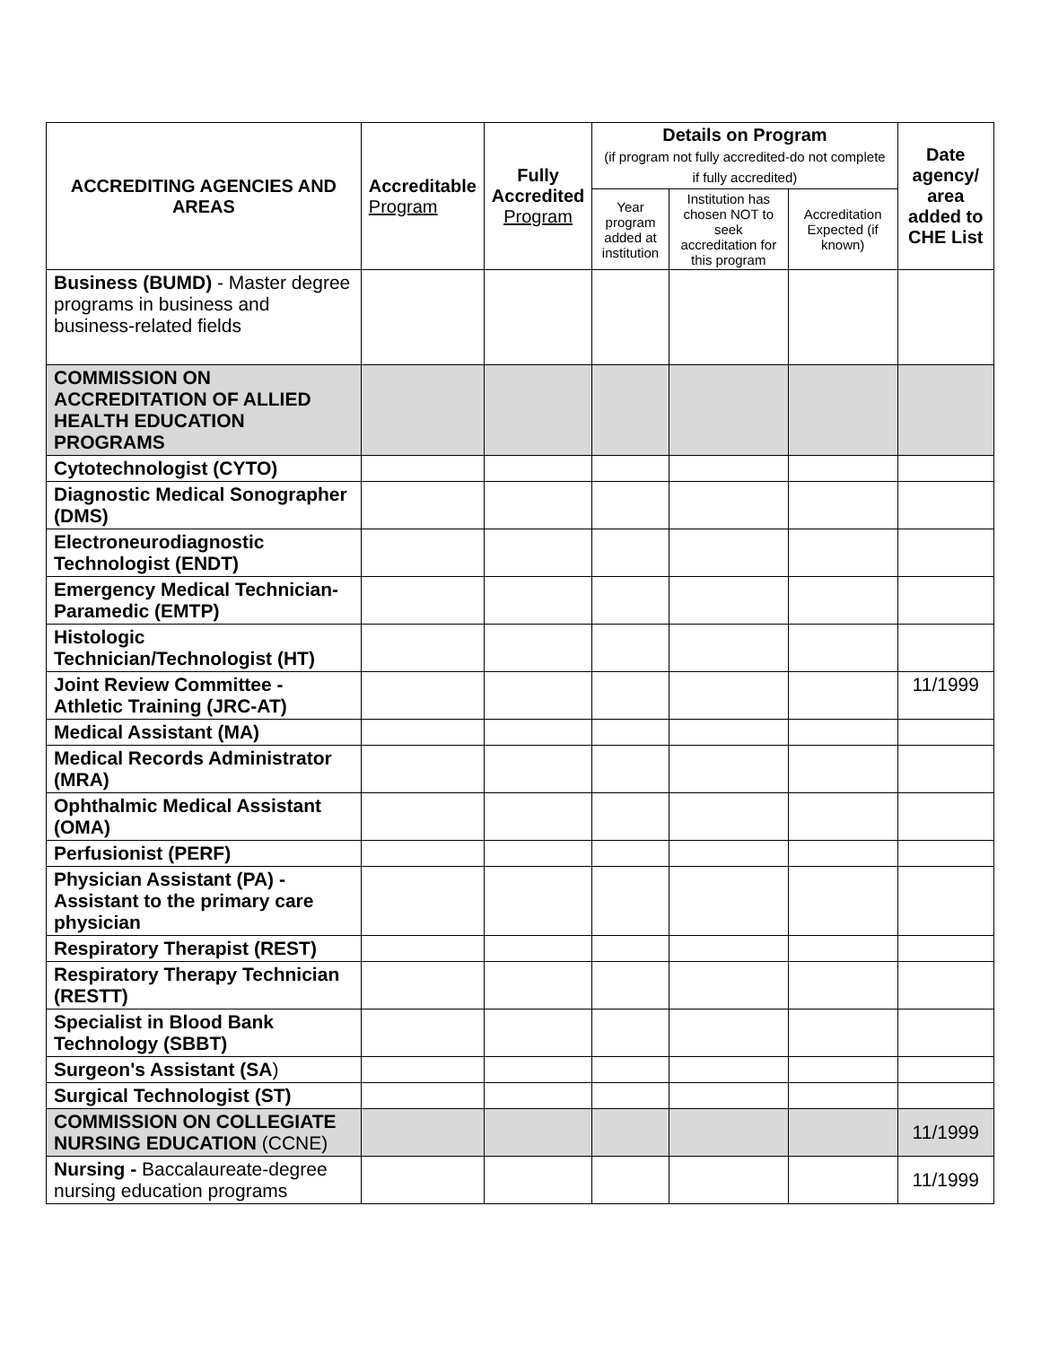| ACCREDITING AGENCIES AND AREAS | Accreditable Program | Fully Accredited Program | Details on Program (if program not fully accredited-do not complete if fully accredited) | | | Date agency/ area added to CHE List |
| --- | --- | --- | --- | --- | --- | --- |
| | | | Year program added at institution | Institution has chosen NOT to seek accreditation for this program | Accreditation Expected (if known) | |
| Business (BUMD) - Master degree programs in business and business-related fields | | | | | | |
| COMMISSION ON ACCREDITATION OF ALLIED HEALTH EDUCATION PROGRAMS | | | | | | |
| Cytotechnologist (CYTO) | | | | | | |
| Diagnostic Medical Sonographer (DMS) | | | | | | |
| Electroneurodiagnostic Technologist (ENDT) | | | | | | |
| Emergency Medical Technician-Paramedic (EMTP) | | | | | | |
| Histologic Technician/Technologist (HT) | | | | | | |
| Joint Review Committee - Athletic Training (JRC-AT) | | | | | | 11/1999 |
| Medical Assistant (MA) | | | | | | |
| Medical Records Administrator (MRA) | | | | | | |
| Ophthalmic Medical Assistant (OMA) | | | | | | |
| Perfusionist (PERF) | | | | | | |
| Physician Assistant (PA) - Assistant to the primary care physician | | | | | | |
| Respiratory Therapist (REST) | | | | | | |
| Respiratory Therapy Technician (RESTT) | | | | | | |
| Specialist in Blood Bank Technology (SBBT) | | | | | | |
| Surgeon's Assistant (SA ) | | | | | | |
| Surgical Technologist (ST) | | | | | | |
| COMMISSION ON COLLEGIATE NURSING EDUCATION (CCNE) | | | | | | 11/1999 |
| Nursing - Baccalaureate-degree nursing education programs | | | | | | 11/1999 |